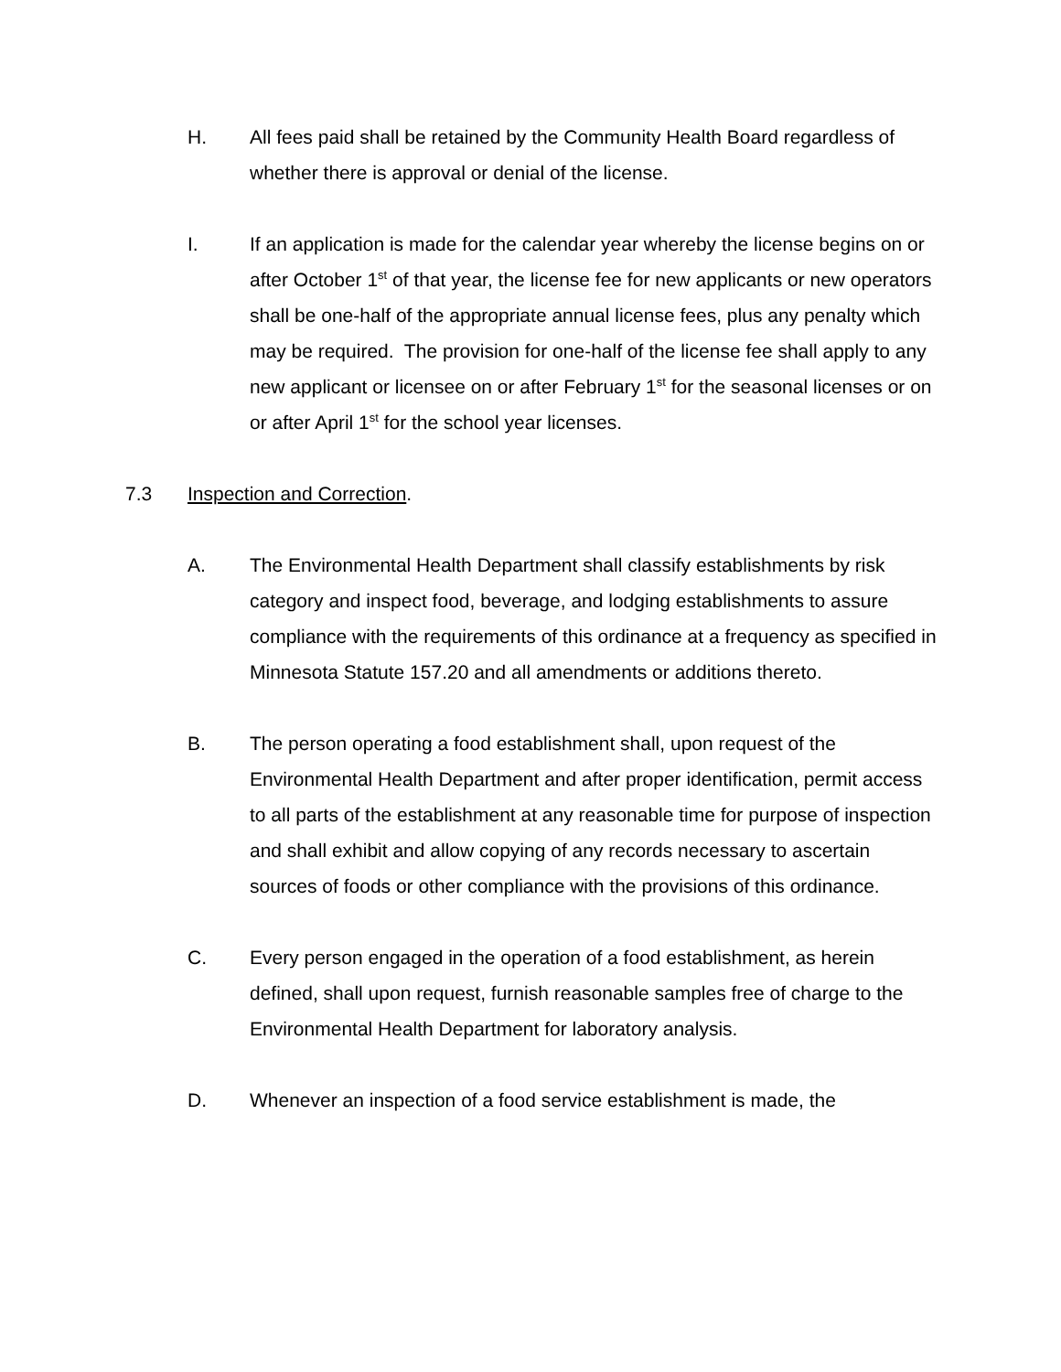H. All fees paid shall be retained by the Community Health Board regardless of whether there is approval or denial of the license.
I. If an application is made for the calendar year whereby the license begins on or after October 1<sup>st</sup> of that year, the license fee for new applicants or new operators shall be one-half of the appropriate annual license fees, plus any penalty which may be required. The provision for one-half of the license fee shall apply to any new applicant or licensee on or after February 1<sup>st</sup> for the seasonal licenses or on or after April 1<sup>st</sup> for the school year licenses.
7.3 Inspection and Correction.
A. The Environmental Health Department shall classify establishments by risk category and inspect food, beverage, and lodging establishments to assure compliance with the requirements of this ordinance at a frequency as specified in Minnesota Statute 157.20 and all amendments or additions thereto.
B. The person operating a food establishment shall, upon request of the Environmental Health Department and after proper identification, permit access to all parts of the establishment at any reasonable time for purpose of inspection and shall exhibit and allow copying of any records necessary to ascertain sources of foods or other compliance with the provisions of this ordinance.
C. Every person engaged in the operation of a food establishment, as herein defined, shall upon request, furnish reasonable samples free of charge to the Environmental Health Department for laboratory analysis.
D. Whenever an inspection of a food service establishment is made, the